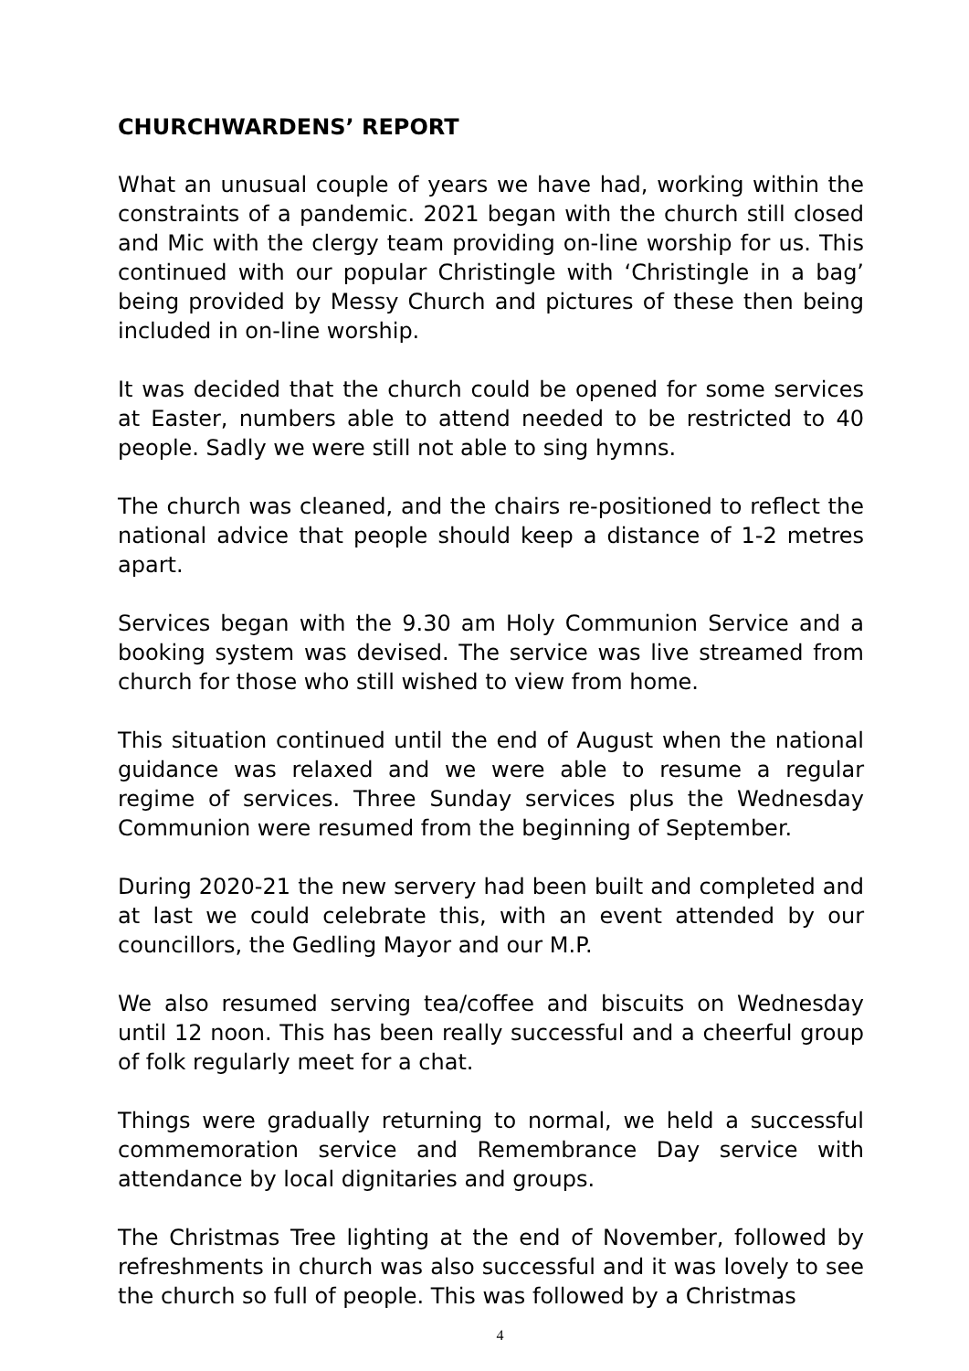CHURCHWARDENS’ REPORT
What an unusual couple of years we have had, working within the constraints of a pandemic. 2021 began with the church still closed and Mic with the clergy team providing on-line worship for us. This continued with our popular Christingle with ‘Christingle in a bag’ being provided by Messy Church and pictures of these then being included in on-line worship.
It was decided that the church could be opened for some services at Easter, numbers able to attend needed to be restricted to 40 people. Sadly we were still not able to sing hymns.
The church was cleaned, and the chairs re-positioned to reflect the national advice that people should keep a distance of 1-2 metres apart.
Services began with the 9.30 am Holy Communion Service and a booking system was devised. The service was live streamed from church for those who still wished to view from home.
This situation continued until the end of August when the national guidance was relaxed and we were able to resume a regular regime of services. Three Sunday services plus the Wednesday Communion were resumed from the beginning of September.
During 2020-21 the new servery had been built and completed and at last we could celebrate this, with an event attended by our councillors, the Gedling Mayor and our M.P.
We also resumed serving tea/coffee and biscuits on Wednesday until 12 noon. This has been really successful and a cheerful group of folk regularly meet for a chat.
Things were gradually returning to normal, we held a successful commemoration service and Remembrance Day service with attendance by local dignitaries and groups.
The Christmas Tree lighting at the end of November, followed by refreshments in church was also successful and it was lovely to see the church so full of people. This was followed by a Christmas
4